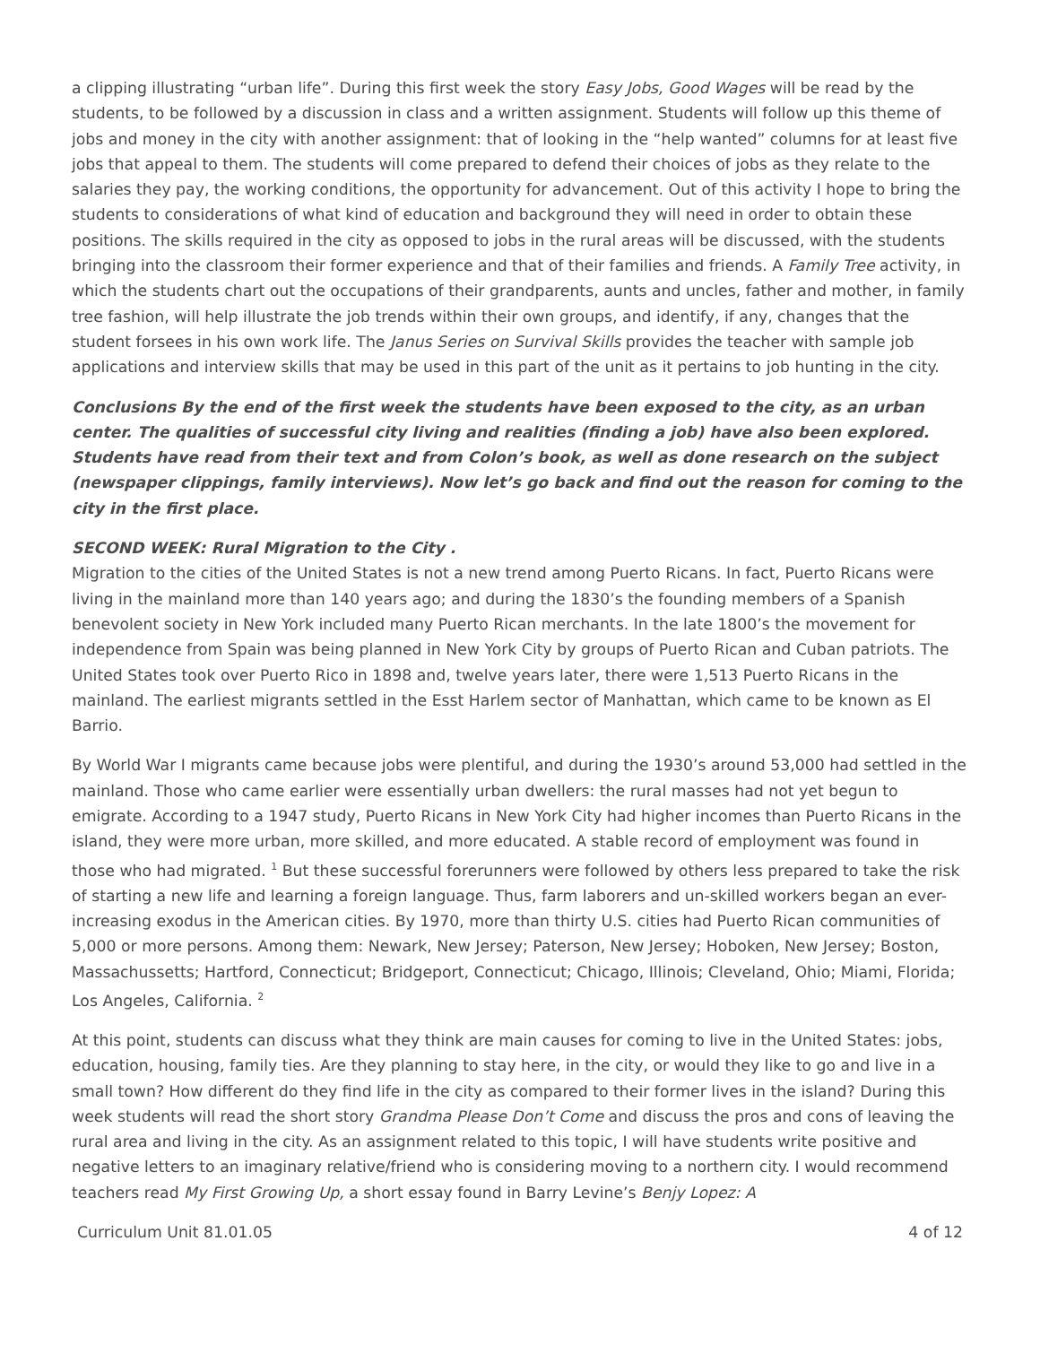a clipping illustrating “urban life”. During this first week the story Easy Jobs, Good Wages will be read by the students, to be followed by a discussion in class and a written assignment. Students will follow up this theme of jobs and money in the city with another assignment: that of looking in the “help wanted” columns for at least five jobs that appeal to them. The students will come prepared to defend their choices of jobs as they relate to the salaries they pay, the working conditions, the opportunity for advancement. Out of this activity I hope to bring the students to considerations of what kind of education and background they will need in order to obtain these positions. The skills required in the city as opposed to jobs in the rural areas will be discussed, with the students bringing into the classroom their former experience and that of their families and friends. A Family Tree activity, in which the students chart out the occupations of their grandparents, aunts and uncles, father and mother, in family tree fashion, will help illustrate the job trends within their own groups, and identify, if any, changes that the student forsees in his own work life. The Janus Series on Survival Skills provides the teacher with sample job applications and interview skills that may be used in this part of the unit as it pertains to job hunting in the city.
Conclusions By the end of the first week the students have been exposed to the city, as an urban center. The qualities of successful city living and realities (finding a job) have also been explored. Students have read from their text and from Colon’s book, as well as done research on the subject (newspaper clippings, family interviews). Now let’s go back and find out the reason for coming to the city in the first place.
SECOND WEEK: Rural Migration to the City .
Migration to the cities of the United States is not a new trend among Puerto Ricans. In fact, Puerto Ricans were living in the mainland more than 140 years ago; and during the 1830’s the founding members of a Spanish benevolent society in New York included many Puerto Rican merchants. In the late 1800’s the movement for independence from Spain was being planned in New York City by groups of Puerto Rican and Cuban patriots. The United States took over Puerto Rico in 1898 and, twelve years later, there were 1,513 Puerto Ricans in the mainland. The earliest migrants settled in the Esst Harlem sector of Manhattan, which came to be known as El Barrio.
By World War I migrants came because jobs were plentiful, and during the 1930’s around 53,000 had settled in the mainland. Those who came earlier were essentially urban dwellers: the rural masses had not yet begun to emigrate. According to a 1947 study, Puerto Ricans in New York City had higher incomes than Puerto Ricans in the island, they were more urban, more skilled, and more educated. A stable record of employment was found in those who had migrated. <sup>1</sup> But these successful forerunners were followed by others less prepared to take the risk of starting a new life and learning a foreign language. Thus, farm laborers and un-skilled workers began an ever-increasing exodus in the American cities. By 1970, more than thirty U.S. cities had Puerto Rican communities of 5,000 or more persons. Among them: Newark, New Jersey; Paterson, New Jersey; Hoboken, New Jersey; Boston, Massachussetts; Hartford, Connecticut; Bridgeport, Connecticut; Chicago, Illinois; Cleveland, Ohio; Miami, Florida; Los Angeles, California. <sup>2</sup>
At this point, students can discuss what they think are main causes for coming to live in the United States: jobs, education, housing, family ties. Are they planning to stay here, in the city, or would they like to go and live in a small town? How different do they find life in the city as compared to their former lives in the island? During this week students will read the short story Grandma Please Don’t Come and discuss the pros and cons of leaving the rural area and living in the city. As an assignment related to this topic, I will have students write positive and negative letters to an imaginary relative/friend who is considering moving to a northern city. I would recommend teachers read My First Growing Up, a short essay found in Barry Levine’s Benjy Lopez: A
Curriculum Unit 81.01.05 4 of 12